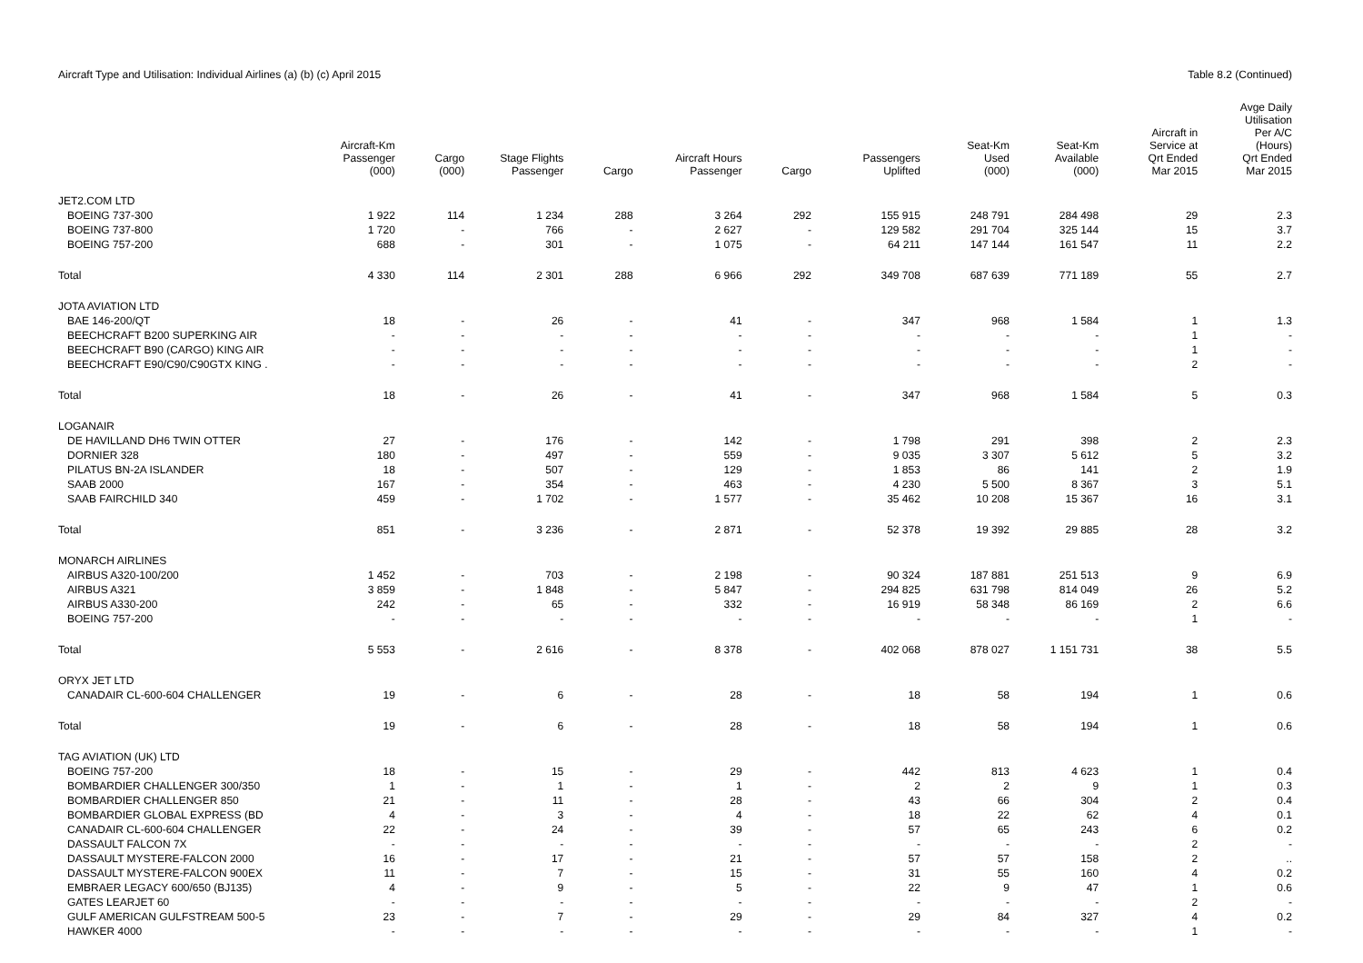Aircraft Type and Utilisation: Individual Airlines (a) (b) (c) April 2015
Table 8.2 (Continued)
| | Aircraft-Km Passenger (000) | Cargo (000) | Stage Flights Passenger | Cargo | Aircraft Hours Passenger | Cargo | Passengers Uplifted | Seat-Km Used (000) | Seat-Km Available (000) | Aircraft in Service at Qrt Ended Mar 2015 | Avge Daily Utilisation Per A/C (Hours) Qrt Ended Mar 2015 |
| --- | --- | --- | --- | --- | --- | --- | --- | --- | --- | --- | --- |
| JET2.COM LTD | | | | | | | | | | | |
| BOEING 737-300 | 1 922 | 114 | 1 234 | 288 | 3 264 | 292 | 155 915 | 248 791 | 284 498 | 29 | 2.3 |
| BOEING 737-800 | 1 720 | - | 766 | - | 2 627 | - | 129 582 | 291 704 | 325 144 | 15 | 3.7 |
| BOEING 757-200 | 688 | - | 301 | - | 1 075 | - | 64 211 | 147 144 | 161 547 | 11 | 2.2 |
| Total | 4 330 | 114 | 2 301 | 288 | 6 966 | 292 | 349 708 | 687 639 | 771 189 | 55 | 2.7 |
| JOTA AVIATION LTD | | | | | | | | | | | |
| BAE 146-200/QT | 18 | - | 26 | - | 41 | - | 347 | 968 | 1 584 | 1 | 1.3 |
| BEECHCRAFT B200 SUPERKING AIR | - | - | - | - | - | - | - | - | - | 1 | - |
| BEECHCRAFT B90 (CARGO) KING AIR | - | - | - | - | - | - | - | - | - | 1 | - |
| BEECHCRAFT E90/C90/C90GTX KING . | - | - | - | - | - | - | - | - | - | 2 | - |
| Total | 18 | - | 26 | - | 41 | - | 347 | 968 | 1 584 | 5 | 0.3 |
| LOGANAIR | | | | | | | | | | | |
| DE HAVILLAND DH6 TWIN OTTER | 27 | - | 176 | - | 142 | - | 1 798 | 291 | 398 | 2 | 2.3 |
| DORNIER 328 | 180 | - | 497 | - | 559 | - | 9 035 | 3 307 | 5 612 | 5 | 3.2 |
| PILATUS BN-2A ISLANDER | 18 | - | 507 | - | 129 | - | 1 853 | 86 | 141 | 2 | 1.9 |
| SAAB 2000 | 167 | - | 354 | - | 463 | - | 4 230 | 5 500 | 8 367 | 3 | 5.1 |
| SAAB FAIRCHILD 340 | 459 | - | 1 702 | - | 1 577 | - | 35 462 | 10 208 | 15 367 | 16 | 3.1 |
| Total | 851 | - | 3 236 | - | 2 871 | - | 52 378 | 19 392 | 29 885 | 28 | 3.2 |
| MONARCH AIRLINES | | | | | | | | | | | |
| AIRBUS A320-100/200 | 1 452 | - | 703 | - | 2 198 | - | 90 324 | 187 881 | 251 513 | 9 | 6.9 |
| AIRBUS A321 | 3 859 | - | 1 848 | - | 5 847 | - | 294 825 | 631 798 | 814 049 | 26 | 5.2 |
| AIRBUS A330-200 | 242 | - | 65 | - | 332 | - | 16 919 | 58 348 | 86 169 | 2 | 6.6 |
| BOEING 757-200 | - | - | - | - | - | - | - | - | - | 1 | - |
| Total | 5 553 | - | 2 616 | - | 8 378 | - | 402 068 | 878 027 | 1 151 731 | 38 | 5.5 |
| ORYX JET LTD | | | | | | | | | | | |
| CANADAIR CL-600-604 CHALLENGER | 19 | - | 6 | - | 28 | - | 18 | 58 | 194 | 1 | 0.6 |
| Total | 19 | - | 6 | - | 28 | - | 18 | 58 | 194 | 1 | 0.6 |
| TAG AVIATION (UK) LTD | | | | | | | | | | | |
| BOEING 757-200 | 18 | - | 15 | - | 29 | - | 442 | 813 | 4 623 | 1 | 0.4 |
| BOMBARDIER CHALLENGER 300/350 | 1 | - | 1 | - | 1 | - | 2 | 2 | 9 | 1 | 0.3 |
| BOMBARDIER CHALLENGER 850 | 21 | - | 11 | - | 28 | - | 43 | 66 | 304 | 2 | 0.4 |
| BOMBARDIER GLOBAL EXPRESS (BD | 4 | - | 3 | - | 4 | - | 18 | 22 | 62 | 4 | 0.1 |
| CANADAIR CL-600-604 CHALLENGER | 22 | - | 24 | - | 39 | - | 57 | 65 | 243 | 6 | 0.2 |
| DASSAULT FALCON 7X | - | - | - | - | - | - | - | - | - | 2 | - |
| DASSAULT MYSTERE-FALCON 2000 | 16 | - | 17 | - | 21 | - | 57 | 57 | 158 | 2 | .. |
| DASSAULT MYSTERE-FALCON 900EX | 11 | - | 7 | - | 15 | - | 31 | 55 | 160 | 4 | 0.2 |
| EMBRAER LEGACY 600/650 (BJ135) | 4 | - | 9 | - | 5 | - | 22 | 9 | 47 | 1 | 0.6 |
| GATES LEARJET 60 | - | - | - | - | - | - | - | - | - | 2 | - |
| GULF AMERICAN GULFSTREAM 500-5 | 23 | - | 7 | - | 29 | - | 29 | 84 | 327 | 4 | 0.2 |
| HAWKER 4000 | - | - | - | - | - | - | - | - | - | 1 | - |